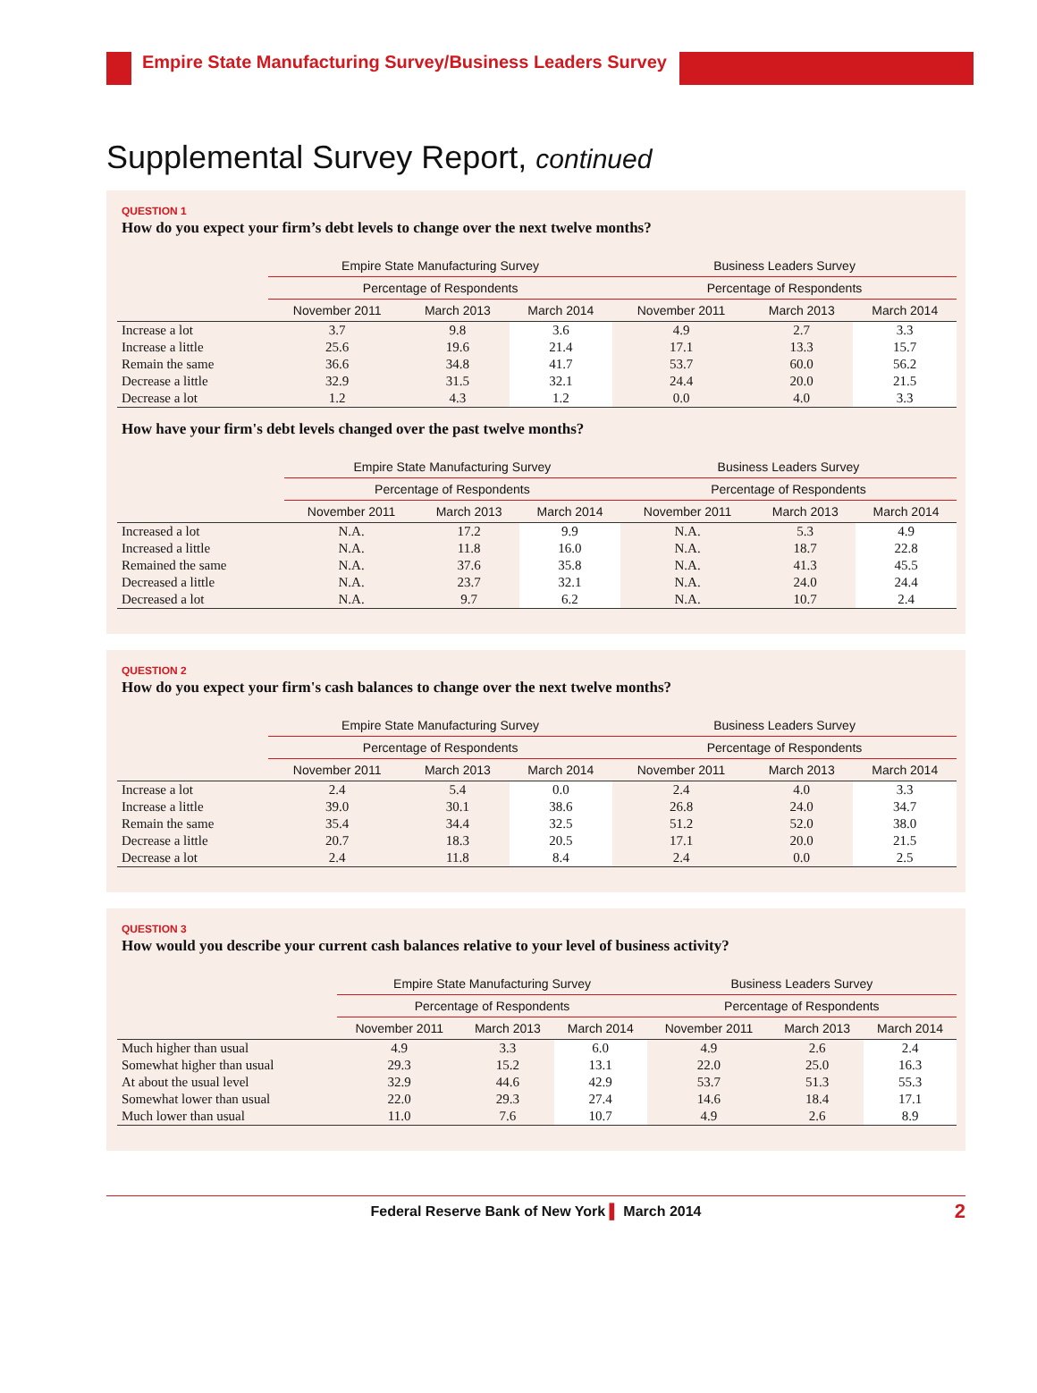Empire State Manufacturing Survey/Business Leaders Survey
Supplemental Survey Report, continued
QUESTION 1
How do you expect your firm’s debt levels to change over the next twelve months?
| | Empire State Manufacturing Survey | | | | Business Leaders Survey | | |
| --- | --- | --- | --- | --- | --- | --- | --- |
| | Percentage of Respondents | | | | Percentage of Respondents | | |
| | November 2011 | March 2013 | March 2014 | | November 2011 | March 2013 | March 2014 |
| Increase a lot | 3.7 | 9.8 | 3.6 | | 4.9 | 2.7 | 3.3 |
| Increase a little | 25.6 | 19.6 | 21.4 | | 17.1 | 13.3 | 15.7 |
| Remain the same | 36.6 | 34.8 | 41.7 | | 53.7 | 60.0 | 56.2 |
| Decrease a little | 32.9 | 31.5 | 32.1 | | 24.4 | 20.0 | 21.5 |
| Decrease a lot | 1.2 | 4.3 | 1.2 | | 0.0 | 4.0 | 3.3 |
How have your firm's debt levels changed over the past twelve months?
| | Empire State Manufacturing Survey | | | | Business Leaders Survey | | |
| --- | --- | --- | --- | --- | --- | --- | --- |
| | Percentage of Respondents | | | | Percentage of Respondents | | |
| | November 2011 | March 2013 | March 2014 | | November 2011 | March 2013 | March 2014 |
| Increased a lot | N.A. | 17.2 | 9.9 | | N.A. | 5.3 | 4.9 |
| Increased a little | N.A. | 11.8 | 16.0 | | N.A. | 18.7 | 22.8 |
| Remained the same | N.A. | 37.6 | 35.8 | | N.A. | 41.3 | 45.5 |
| Decreased a little | N.A. | 23.7 | 32.1 | | N.A. | 24.0 | 24.4 |
| Decreased a lot | N.A. | 9.7 | 6.2 | | N.A. | 10.7 | 2.4 |
QUESTION 2
How do you expect your firm's cash balances to change over the next twelve months?
| | Empire State Manufacturing Survey | | | | Business Leaders Survey | | |
| --- | --- | --- | --- | --- | --- | --- | --- |
| | Percentage of Respondents | | | | Percentage of Respondents | | |
| | November 2011 | March 2013 | March 2014 | | November 2011 | March 2013 | March 2014 |
| Increase a lot | 2.4 | 5.4 | 0.0 | | 2.4 | 4.0 | 3.3 |
| Increase a little | 39.0 | 30.1 | 38.6 | | 26.8 | 24.0 | 34.7 |
| Remain the same | 35.4 | 34.4 | 32.5 | | 51.2 | 52.0 | 38.0 |
| Decrease a little | 20.7 | 18.3 | 20.5 | | 17.1 | 20.0 | 21.5 |
| Decrease a lot | 2.4 | 11.8 | 8.4 | | 2.4 | 0.0 | 2.5 |
QUESTION 3
How would you describe your current cash balances relative to your level of business activity?
| | Empire State Manufacturing Survey | | | | Business Leaders Survey | | |
| --- | --- | --- | --- | --- | --- | --- | --- |
| | Percentage of Respondents | | | | Percentage of Respondents | | |
| | November 2011 | March 2013 | March 2014 | | November 2011 | March 2013 | March 2014 |
| Much higher than usual | 4.9 | 3.3 | 6.0 | | 4.9 | 2.6 | 2.4 |
| Somewhat higher than usual | 29.3 | 15.2 | 13.1 | | 22.0 | 25.0 | 16.3 |
| At about the usual level | 32.9 | 44.6 | 42.9 | | 53.7 | 51.3 | 55.3 |
| Somewhat lower than usual | 22.0 | 29.3 | 27.4 | | 14.6 | 18.4 | 17.1 |
| Much lower than usual | 11.0 | 7.6 | 10.7 | | 4.9 | 2.6 | 8.9 |
Federal Reserve Bank of New York ▌ March 2014 2